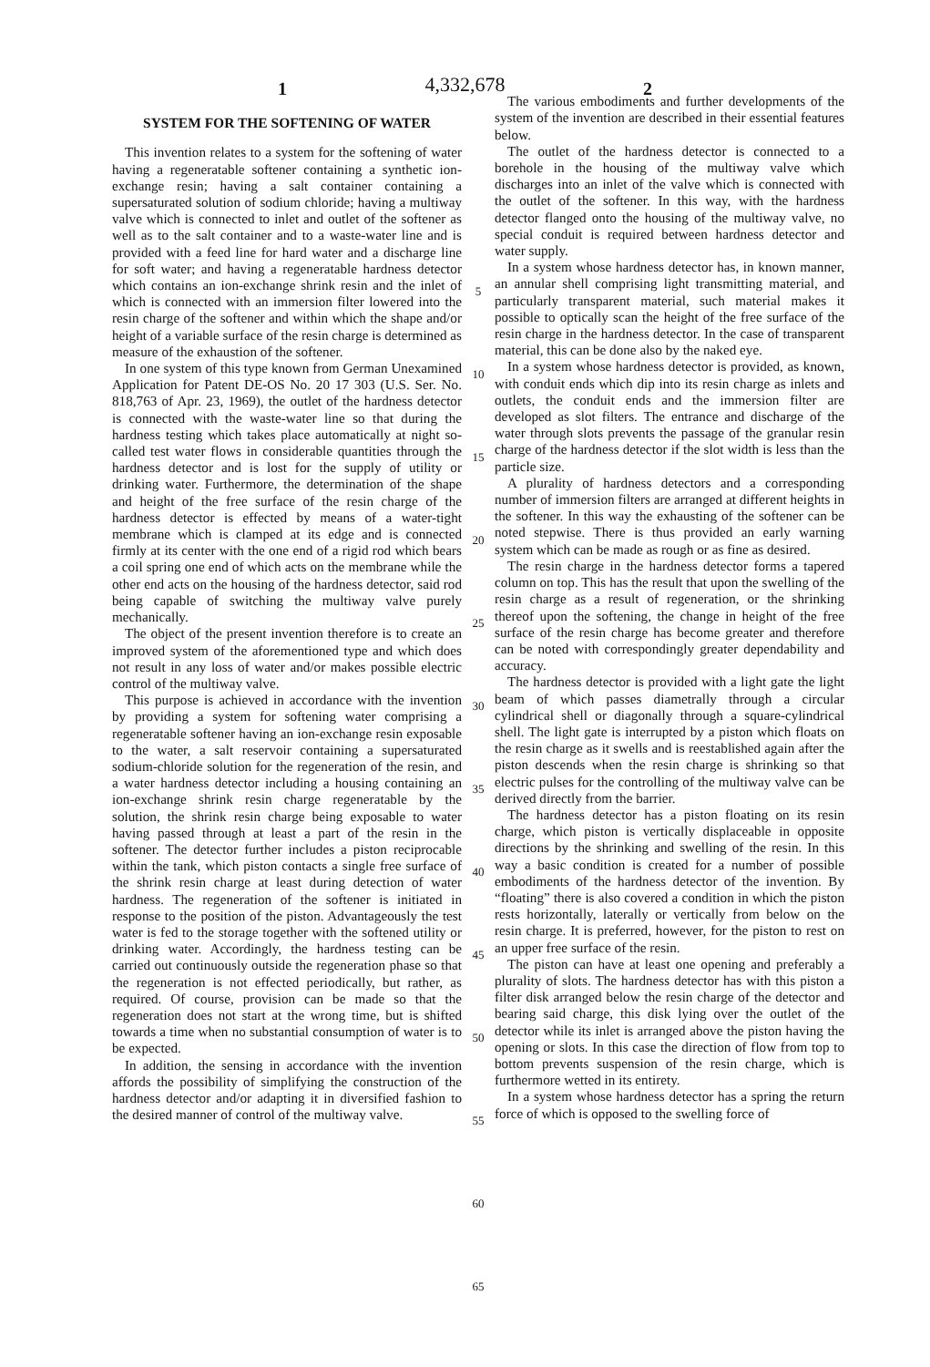4,332,678
1 2
SYSTEM FOR THE SOFTENING OF WATER
This invention relates to a system for the softening of water having a regeneratable softener containing a synthetic ion-exchange resin; having a salt container containing a supersaturated solution of sodium chloride; having a multiway valve which is connected to inlet and outlet of the softener as well as to the salt container and to a waste-water line and is provided with a feed line for hard water and a discharge line for soft water; and having a regeneratable hardness detector which contains an ion-exchange shrink resin and the inlet of which is connected with an immersion filter lowered into the resin charge of the softener and within which the shape and/or height of a variable surface of the resin charge is determined as measure of the exhaustion of the softener.
In one system of this type known from German Unexamined Application for Patent DE-OS No. 20 17 303 (U.S. Ser. No. 818,763 of Apr. 23, 1969), the outlet of the hardness detector is connected with the waste-water line so that during the hardness testing which takes place automatically at night so-called test water flows in considerable quantities through the hardness detector and is lost for the supply of utility or drinking water. Furthermore, the determination of the shape and height of the free surface of the resin charge of the hardness detector is effected by means of a water-tight membrane which is clamped at its edge and is connected firmly at its center with the one end of a rigid rod which bears a coil spring one end of which acts on the membrane while the other end acts on the housing of the hardness detector, said rod being capable of switching the multiway valve purely mechanically.
The object of the present invention therefore is to create an improved system of the aforementioned type and which does not result in any loss of water and/or makes possible electric control of the multiway valve.
This purpose is achieved in accordance with the invention by providing a system for softening water comprising a regeneratable softener having an ion-exchange resin exposable to the water, a salt reservoir containing a supersaturated sodium-chloride solution for the regeneration of the resin, and a water hardness detector including a housing containing an ion-exchange shrink resin charge regeneratable by the solution, the shrink resin charge being exposable to water having passed through at least a part of the resin in the softener. The detector further includes a piston reciprocable within the tank, which piston contacts a single free surface of the shrink resin charge at least during detection of water hardness. The regeneration of the softener is initiated in response to the position of the piston. Advantageously the test water is fed to the storage together with the softened utility or drinking water. Accordingly, the hardness testing can be carried out continuously outside the regeneration phase so that the regeneration is not effected periodically, but rather, as required. Of course, provision can be made so that the regeneration does not start at the wrong time, but is shifted towards a time when no substantial consumption of water is to be expected.
In addition, the sensing in accordance with the invention affords the possibility of simplifying the construction of the hardness detector and/or adapting it in diversified fashion to the desired manner of control of the multiway valve.
5
10
15
20
25
30
35
40
45
50
55
60
65
The various embodiments and further developments of the system of the invention are described in their essential features below.
The outlet of the hardness detector is connected to a borehole in the housing of the multiway valve which discharges into an inlet of the valve which is connected with the outlet of the softener. In this way, with the hardness detector flanged onto the housing of the multiway valve, no special conduit is required between hardness detector and water supply.
In a system whose hardness detector has, in known manner, an annular shell comprising light transmitting material, and particularly transparent material, such material makes it possible to optically scan the height of the free surface of the resin charge in the hardness detector. In the case of transparent material, this can be done also by the naked eye.
In a system whose hardness detector is provided, as known, with conduit ends which dip into its resin charge as inlets and outlets, the conduit ends and the immersion filter are developed as slot filters. The entrance and discharge of the water through slots prevents the passage of the granular resin charge of the hardness detector if the slot width is less than the particle size.
A plurality of hardness detectors and a corresponding number of immersion filters are arranged at different heights in the softener. In this way the exhausting of the softener can be noted stepwise. There is thus provided an early warning system which can be made as rough or as fine as desired.
The resin charge in the hardness detector forms a tapered column on top. This has the result that upon the swelling of the resin charge as a result of regeneration, or the shrinking thereof upon the softening, the change in height of the free surface of the resin charge has become greater and therefore can be noted with correspondingly greater dependability and accuracy.
The hardness detector is provided with a light gate the light beam of which passes diametrally through a circular cylindrical shell or diagonally through a square-cylindrical shell. The light gate is interrupted by a piston which floats on the resin charge as it swells and is reestablished again after the piston descends when the resin charge is shrinking so that electric pulses for the controlling of the multiway valve can be derived directly from the barrier.
The hardness detector has a piston floating on its resin charge, which piston is vertically displaceable in opposite directions by the shrinking and swelling of the resin. In this way a basic condition is created for a number of possible embodiments of the hardness detector of the invention. By “floating” there is also covered a condition in which the piston rests horizontally, laterally or vertically from below on the resin charge. It is preferred, however, for the piston to rest on an upper free surface of the resin.
The piston can have at least one opening and preferably a plurality of slots. The hardness detector has with this piston a filter disk arranged below the resin charge of the detector and bearing said charge, this disk lying over the outlet of the detector while its inlet is arranged above the piston having the opening or slots. In this case the direction of flow from top to bottom prevents suspension of the resin charge, which is furthermore wetted in its entirety.
In a system whose hardness detector has a spring the return force of which is opposed to the swelling force of